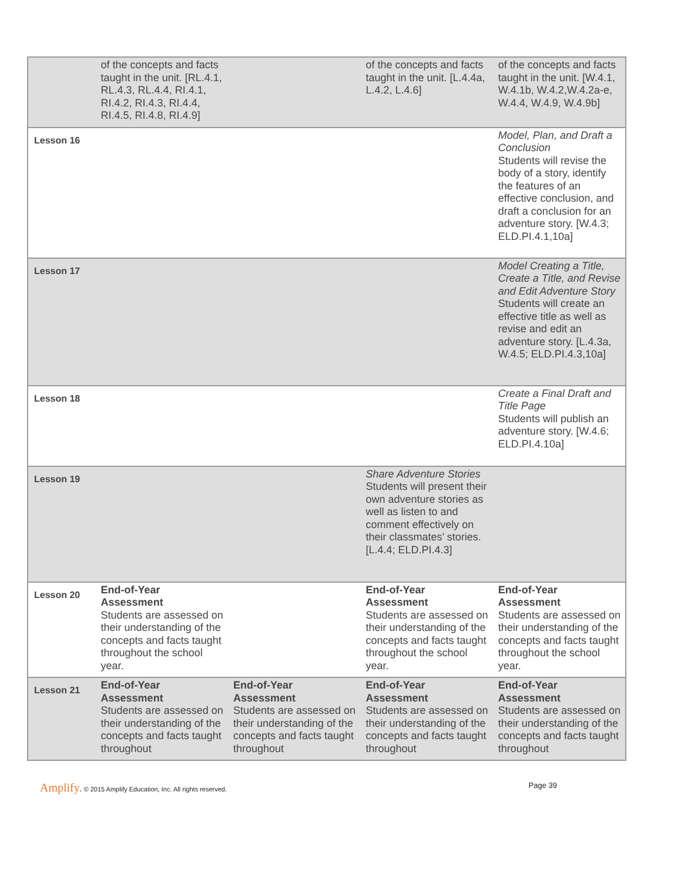| | of the concepts and facts taught in the unit. [RL.4.1, RL.4.3, RL.4.4, RI.4.1, RI.4.2, RI.4.3, RI.4.4, RI.4.5, RI.4.8, RI.4.9] | | of the concepts and facts taught in the unit. [L.4.4a, L.4.2, L.4.6] | of the concepts and facts taught in the unit. [W.4.1, W.4.1b, W.4.2,W.4.2a-e, W.4.4, W.4.9, W.4.9b] |
| Lesson 16 | | | | Model, Plan, and Draft a Conclusion Students will revise the body of a story, identify the features of an effective conclusion, and draft a conclusion for an adventure story. [W.4.3; ELD.PI.4.1,10a] |
| Lesson 17 | | | | Model Creating a Title, Create a Title, and Revise and Edit Adventure Story Students will create an effective title as well as revise and edit an adventure story. [L.4.3a, W.4.5; ELD.PI.4.3,10a] |
| Lesson 18 | | | | Create a Final Draft and Title Page Students will publish an adventure story. [W.4.6; ELD.PI.4.10a] |
| Lesson 19 | | | Share Adventure Stories Students will present their own adventure stories as well as listen to and comment effectively on their classmates’ stories. [L.4.4; ELD.PI.4.3] | |
| Lesson 20 | End-of-Year Assessment Students are assessed on their understanding of the concepts and facts taught throughout the school year. | | End-of-Year Assessment Students are assessed on their understanding of the concepts and facts taught throughout the school year. | End-of-Year Assessment Students are assessed on their understanding of the concepts and facts taught throughout the school year. |
| Lesson 21 | End-of-Year Assessment Students are assessed on their understanding of the concepts and facts taught throughout | End-of-Year Assessment Students are assessed on their understanding of the concepts and facts taught throughout | End-of-Year Assessment Students are assessed on their understanding of the concepts and facts taught throughout | End-of-Year Assessment Students are assessed on their understanding of the concepts and facts taught throughout |
Amplify. © 2015 Amplify Education, Inc. All rights reserved. Page 39